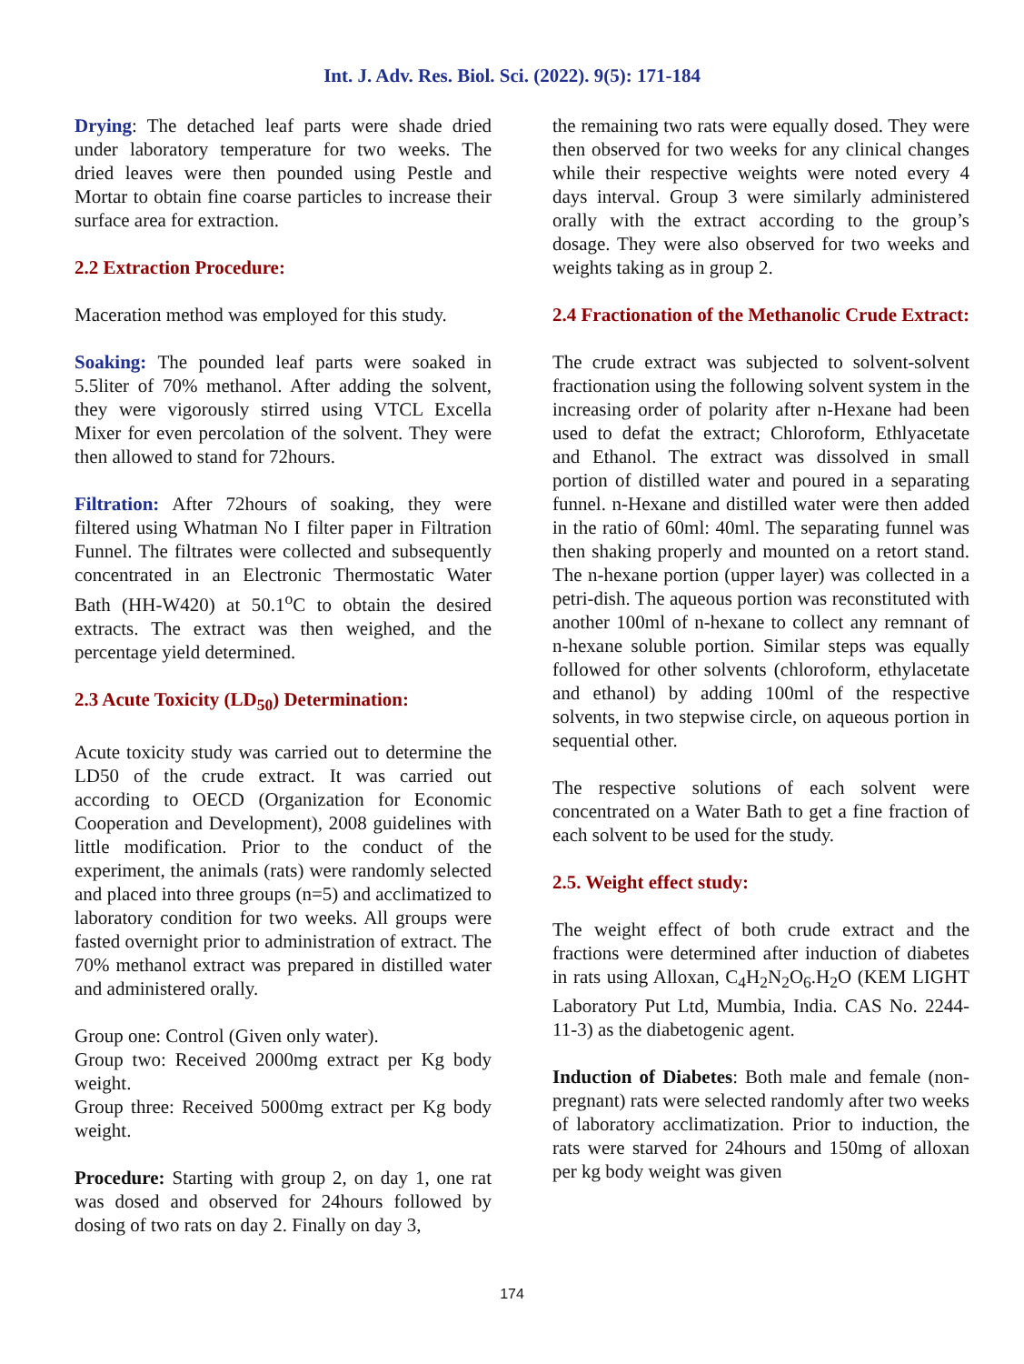Int. J. Adv. Res. Biol. Sci. (2022). 9(5): 171-184
Drying: The detached leaf parts were shade dried under laboratory temperature for two weeks. The dried leaves were then pounded using Pestle and Mortar to obtain fine coarse particles to increase their surface area for extraction.
2.2 Extraction Procedure:
Maceration method was employed for this study.
Soaking: The pounded leaf parts were soaked in 5.5liter of 70% methanol. After adding the solvent, they were vigorously stirred using VTCL Excella Mixer for even percolation of the solvent. They were then allowed to stand for 72hours.
Filtration: After 72hours of soaking, they were filtered using Whatman No I filter paper in Filtration Funnel. The filtrates were collected and subsequently concentrated in an Electronic Thermostatic Water Bath (HH-W420) at 50.1<sup>o</sup>C to obtain the desired extracts. The extract was then weighed, and the percentage yield determined.
2.3 Acute Toxicity (LD<sub>50</sub>) Determination:
Acute toxicity study was carried out to determine the LD50 of the crude extract. It was carried out according to OECD (Organization for Economic Cooperation and Development), 2008 guidelines with little modification. Prior to the conduct of the experiment, the animals (rats) were randomly selected and placed into three groups (n=5) and acclimatized to laboratory condition for two weeks. All groups were fasted overnight prior to administration of extract. The 70% methanol extract was prepared in distilled water and administered orally.
Group one: Control (Given only water).
Group two: Received 2000mg extract per Kg body weight.
Group three: Received 5000mg extract per Kg body weight.
Procedure: Starting with group 2, on day 1, one rat was dosed and observed for 24hours followed by dosing of two rats on day 2. Finally on day 3,
the remaining two rats were equally dosed. They were then observed for two weeks for any clinical changes while their respective weights were noted every 4 days interval. Group 3 were similarly administered orally with the extract according to the group’s dosage. They were also observed for two weeks and weights taking as in group 2.
2.4 Fractionation of the Methanolic Crude Extract:
The crude extract was subjected to solvent-solvent fractionation using the following solvent system in the increasing order of polarity after n-Hexane had been used to defat the extract; Chloroform, Ethlyacetate and Ethanol. The extract was dissolved in small portion of distilled water and poured in a separating funnel. n-Hexane and distilled water were then added in the ratio of 60ml: 40ml. The separating funnel was then shaking properly and mounted on a retort stand. The n-hexane portion (upper layer) was collected in a petri-dish. The aqueous portion was reconstituted with another 100ml of n-hexane to collect any remnant of n-hexane soluble portion. Similar steps was equally followed for other solvents (chloroform, ethylacetate and ethanol) by adding 100ml of the respective solvents, in two stepwise circle, on aqueous portion in sequential other.
The respective solutions of each solvent were concentrated on a Water Bath to get a fine fraction of each solvent to be used for the study.
2.5. Weight effect study:
The weight effect of both crude extract and the fractions were determined after induction of diabetes in rats using Alloxan, C<sub>4</sub>H<sub>2</sub>N<sub>2</sub>O<sub>6</sub>.H<sub>2</sub>O (KEM LIGHT Laboratory Put Ltd, Mumbia, India. CAS No. 2244-11-3) as the diabetogenic agent.
Induction of Diabetes: Both male and female (non-pregnant) rats were selected randomly after two weeks of laboratory acclimatization. Prior to induction, the rats were starved for 24hours and 150mg of alloxan per kg body weight was given
174